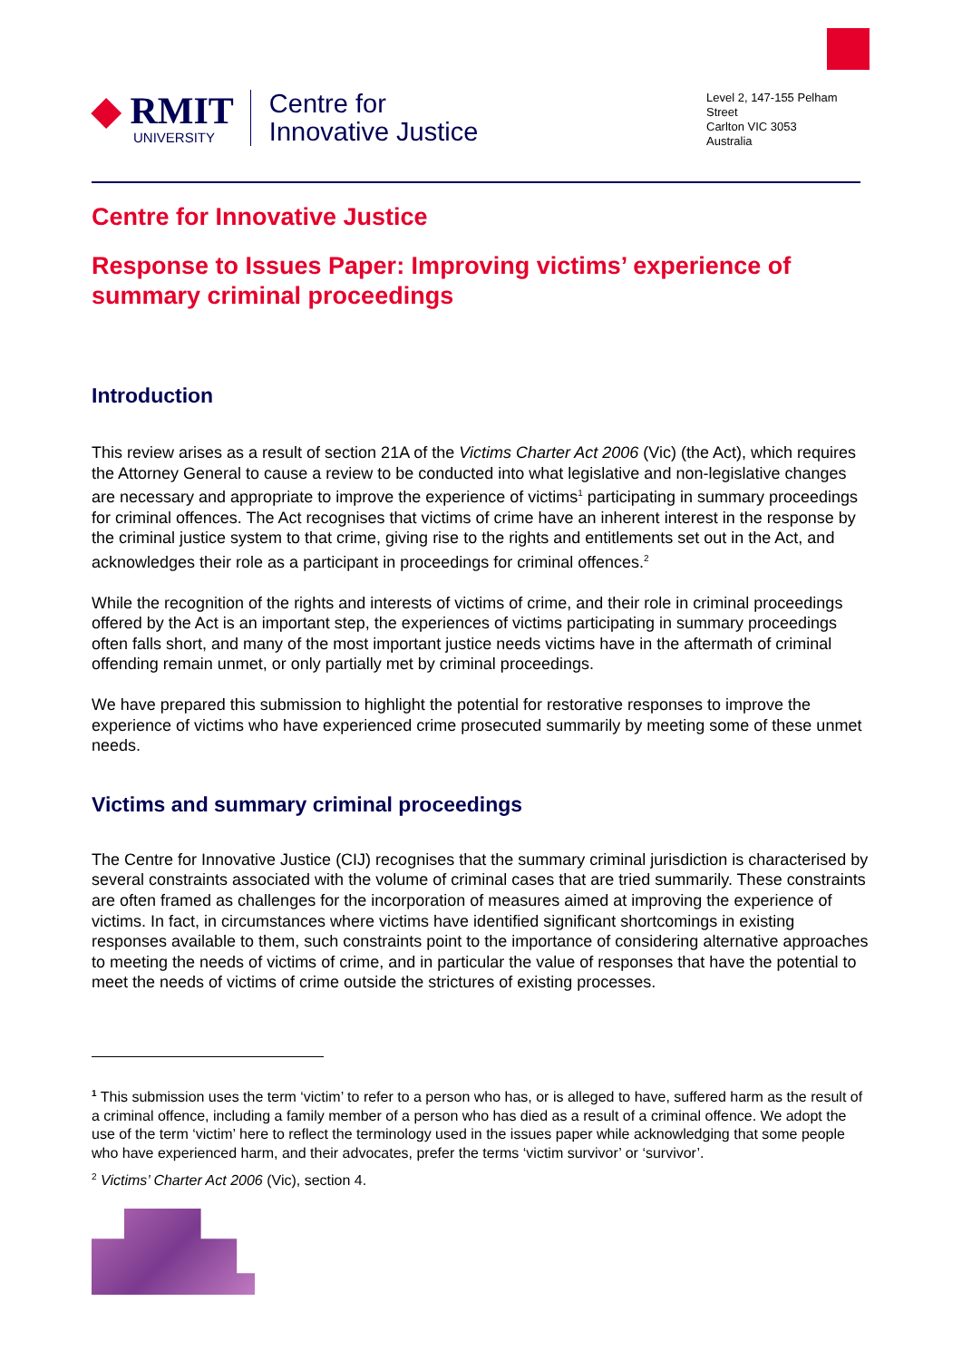◆ RMIT
UNIVERSITY
Centre for
Innovative Justice
Level 2, 147-155 Pelham Street
Carlton VIC 3053
Australia
Centre for Innovative Justice
Response to Issues Paper: Improving victims’ experience of summary criminal proceedings
Introduction
This review arises as a result of section 21A of the Victims Charter Act 2006 (Vic) (the Act), which requires the Attorney General to cause a review to be conducted into what legislative and non-legislative changes are necessary and appropriate to improve the experience of victims<sup>1</sup> participating in summary proceedings for criminal offences. The Act recognises that victims of crime have an inherent interest in the response by the criminal justice system to that crime, giving rise to the rights and entitlements set out in the Act, and acknowledges their role as a participant in proceedings for criminal offences.<sup>2</sup>
While the recognition of the rights and interests of victims of crime, and their role in criminal proceedings offered by the Act is an important step, the experiences of victims participating in summary proceedings often falls short, and many of the most important justice needs victims have in the aftermath of criminal offending remain unmet, or only partially met by criminal proceedings.
We have prepared this submission to highlight the potential for restorative responses to improve the experience of victims who have experienced crime prosecuted summarily by meeting some of these unmet needs.
Victims and summary criminal proceedings
The Centre for Innovative Justice (CIJ) recognises that the summary criminal jurisdiction is characterised by several constraints associated with the volume of criminal cases that are tried summarily. These constraints are often framed as challenges for the incorporation of measures aimed at improving the experience of victims. In fact, in circumstances where victims have identified significant shortcomings in existing responses available to them, such constraints point to the importance of considering alternative approaches to meeting the needs of victims of crime, and in particular the value of responses that have the potential to meet the needs of victims of crime outside the strictures of existing processes.
<sup>1</sup> This submission uses the term ‘victim’ to refer to a person who has, or is alleged to have, suffered harm as the result of a criminal offence, including a family member of a person who has died as a result of a criminal offence. We adopt the use of the term ‘victim’ here to reflect the terminology used in the issues paper while acknowledging that some people who have experienced harm, and their advocates, prefer the terms ‘victim survivor’ or ‘survivor’.
<sup>2</sup> Victims’ Charter Act 2006 (Vic), section 4.